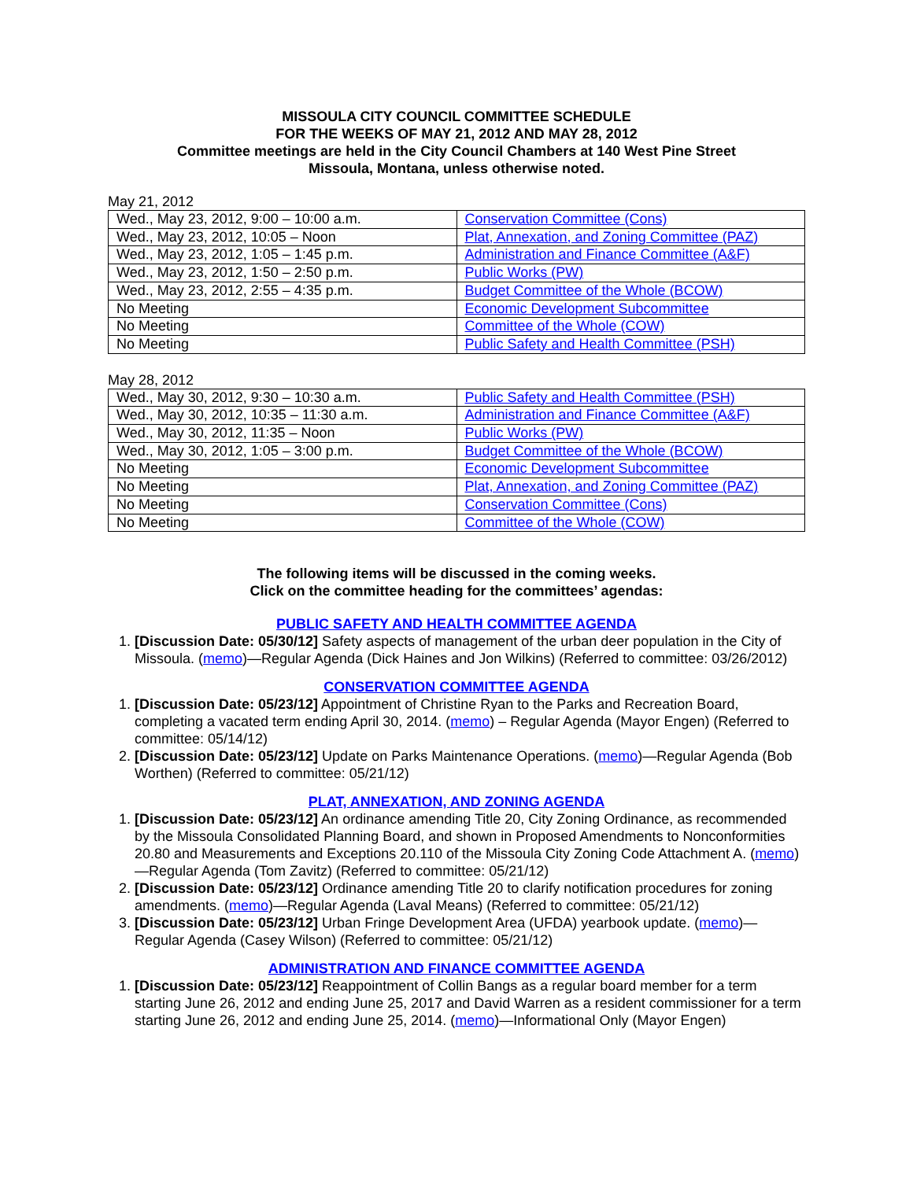MISSOULA CITY COUNCIL COMMITTEE SCHEDULE
FOR THE WEEKS OF MAY 21, 2012 AND MAY 28, 2012
Committee meetings are held in the City Council Chambers at 140 West Pine Street
Missoula, Montana, unless otherwise noted.
May 21, 2012
| Wed., May 23, 2012, 9:00 – 10:00 a.m. | Conservation Committee (Cons) |
| Wed., May 23, 2012, 10:05 – Noon | Plat, Annexation, and Zoning Committee (PAZ) |
| Wed., May 23, 2012, 1:05 – 1:45 p.m. | Administration and Finance Committee (A&F) |
| Wed., May 23, 2012, 1:50 – 2:50 p.m. | Public Works (PW) |
| Wed., May 23, 2012, 2:55 – 4:35 p.m. | Budget Committee of the Whole (BCOW) |
| No Meeting | Economic Development Subcommittee |
| No Meeting | Committee of the Whole (COW) |
| No Meeting | Public Safety and Health Committee (PSH) |
May 28, 2012
| Wed., May 30, 2012, 9:30 – 10:30 a.m. | Public Safety and Health Committee (PSH) |
| Wed., May 30, 2012, 10:35 – 11:30 a.m. | Administration and Finance Committee (A&F) |
| Wed., May 30, 2012, 11:35 – Noon | Public Works (PW) |
| Wed., May 30, 2012, 1:05 – 3:00 p.m. | Budget Committee of the Whole (BCOW) |
| No Meeting | Economic Development Subcommittee |
| No Meeting | Plat, Annexation, and Zoning Committee (PAZ) |
| No Meeting | Conservation Committee (Cons) |
| No Meeting | Committee of the Whole (COW) |
The following items will be discussed in the coming weeks.
Click on the committee heading for the committees’ agendas:
PUBLIC SAFETY AND HEALTH COMMITTEE AGENDA
1. [Discussion Date: 05/30/12] Safety aspects of management of the urban deer population in the City of Missoula. (memo)—Regular Agenda (Dick Haines and Jon Wilkins) (Referred to committee: 03/26/2012)
CONSERVATION COMMITTEE AGENDA
1. [Discussion Date: 05/23/12] Appointment of Christine Ryan to the Parks and Recreation Board, completing a vacated term ending April 30, 2014. (memo) – Regular Agenda (Mayor Engen) (Referred to committee: 05/14/12)
2. [Discussion Date: 05/23/12] Update on Parks Maintenance Operations. (memo)—Regular Agenda (Bob Worthen) (Referred to committee: 05/21/12)
PLAT, ANNEXATION, AND ZONING AGENDA
1. [Discussion Date: 05/23/12] An ordinance amending Title 20, City Zoning Ordinance, as recommended by the Missoula Consolidated Planning Board, and shown in Proposed Amendments to Nonconformities 20.80 and Measurements and Exceptions 20.110 of the Missoula City Zoning Code Attachment A. (memo)—Regular Agenda (Tom Zavitz) (Referred to committee: 05/21/12)
2. [Discussion Date: 05/23/12] Ordinance amending Title 20 to clarify notification procedures for zoning amendments. (memo)—Regular Agenda (Laval Means) (Referred to committee: 05/21/12)
3. [Discussion Date: 05/23/12] Urban Fringe Development Area (UFDA) yearbook update. (memo)—Regular Agenda (Casey Wilson) (Referred to committee: 05/21/12)
ADMINISTRATION AND FINANCE COMMITTEE AGENDA
1. [Discussion Date: 05/23/12] Reappointment of Collin Bangs as a regular board member for a term starting June 26, 2012 and ending June 25, 2017 and David Warren as a resident commissioner for a term starting June 26, 2012 and ending June 25, 2014. (memo)—Informational Only (Mayor Engen)